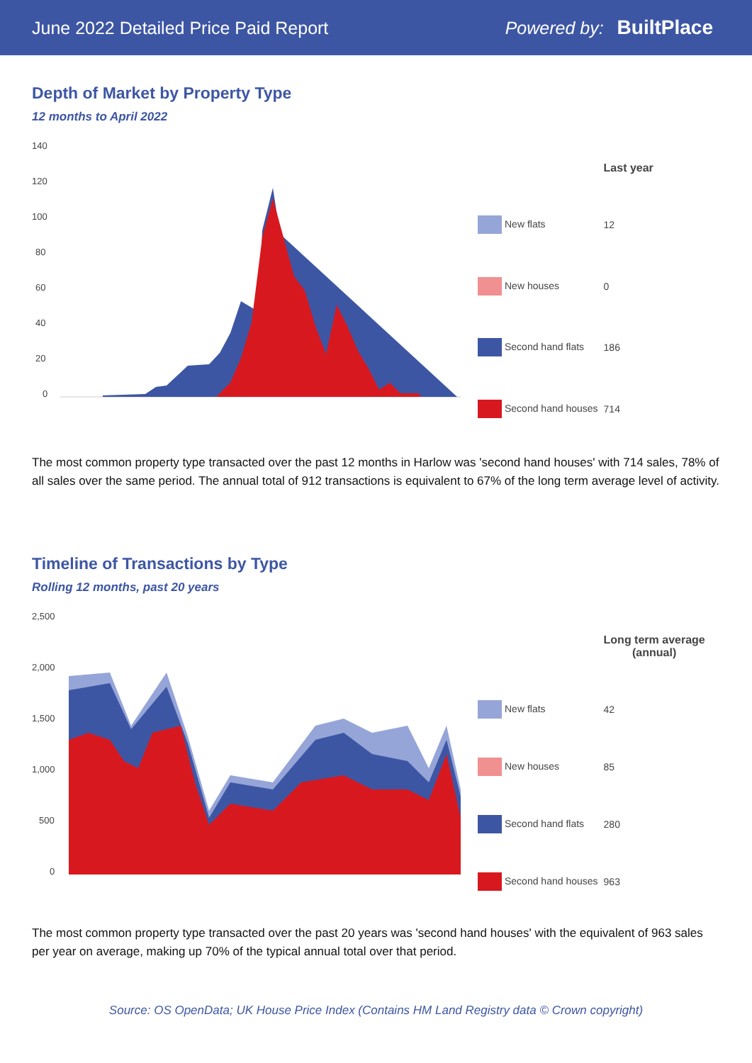June 2022 Detailed Price Paid Report Powered by: BuiltPlace
Depth of Market by Property Type
12 months to April 2022
140
120
100
80
60
40
20
0
| | Last year |
| --- | --- |
| New flats | 12 |
| New houses | 0 |
| Second hand flats | 186 |
| Second hand houses | 714 |
The most common property type transacted over the past 12 months in Harlow was 'second hand houses' with 714 sales, 78% of all sales over the same period. The annual total of 912 transactions is equivalent to 67% of the long term average level of activity.
Timeline of Transactions by Type
Rolling 12 months, past 20 years
2,500
2,000
1,500
1,000
500
0
| | Long term average (annual) |
| --- | --- |
| New flats | 42 |
| New houses | 85 |
| Second hand flats | 280 |
| Second hand houses | 963 |
The most common property type transacted over the past 20 years was 'second hand houses' with the equivalent of 963 sales per year on average, making up 70% of the typical annual total over that period.
Source: OS OpenData; UK House Price Index (Contains HM Land Registry data © Crown copyright)